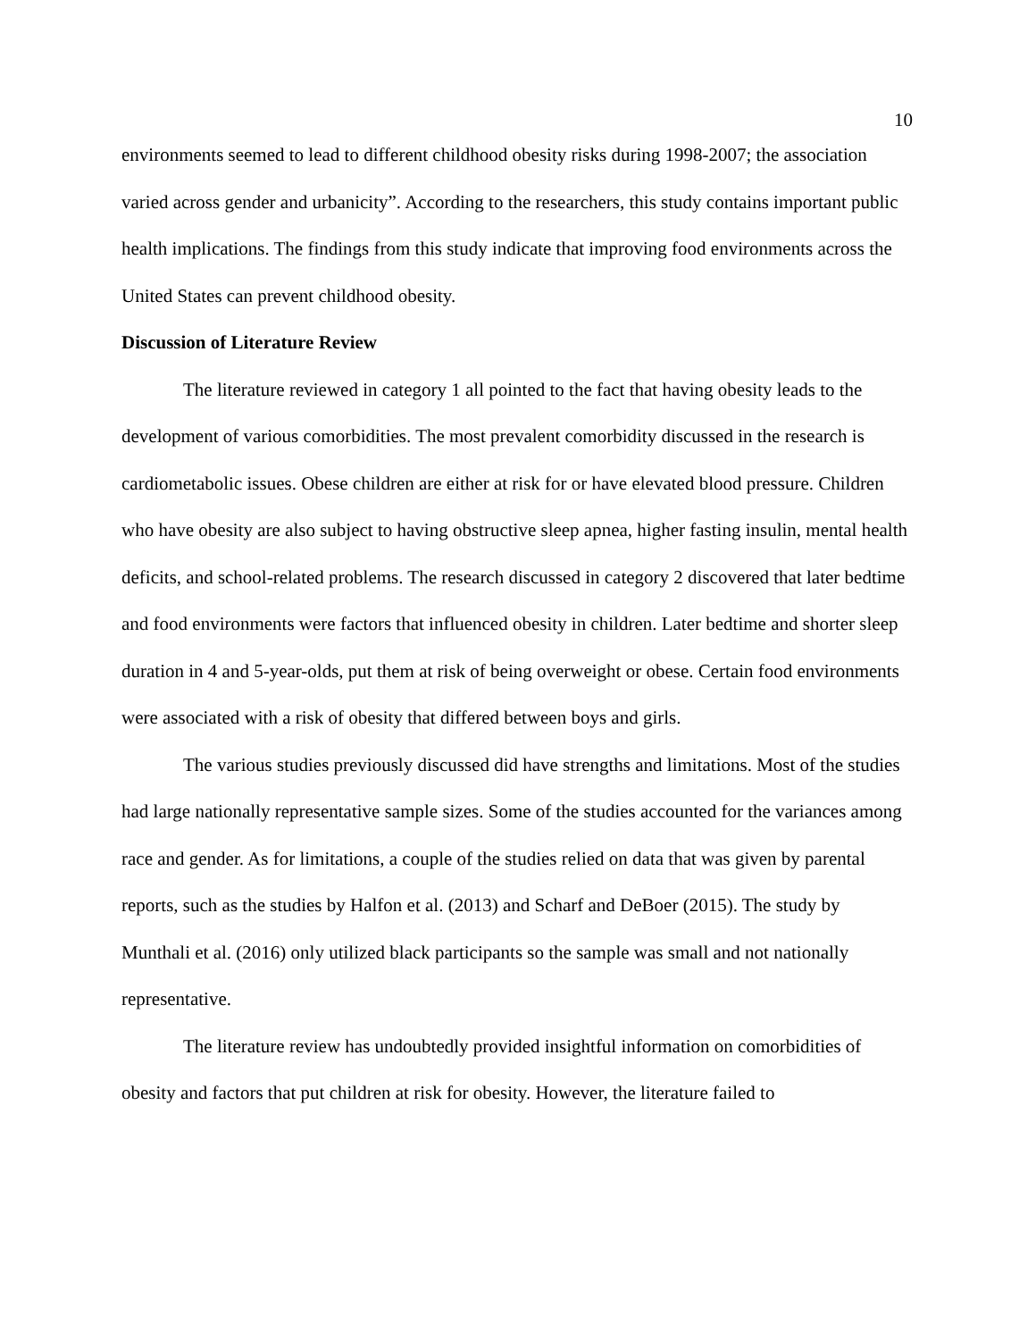10
environments seemed to lead to different childhood obesity risks during 1998-2007; the association varied across gender and urbanicity”. According to the researchers, this study contains important public health implications. The findings from this study indicate that improving food environments across the United States can prevent childhood obesity.
Discussion of Literature Review
The literature reviewed in category 1 all pointed to the fact that having obesity leads to the development of various comorbidities. The most prevalent comorbidity discussed in the research is cardiometabolic issues. Obese children are either at risk for or have elevated blood pressure. Children who have obesity are also subject to having obstructive sleep apnea, higher fasting insulin, mental health deficits, and school-related problems. The research discussed in category 2 discovered that later bedtime and food environments were factors that influenced obesity in children. Later bedtime and shorter sleep duration in 4 and 5-year-olds, put them at risk of being overweight or obese. Certain food environments were associated with a risk of obesity that differed between boys and girls.
The various studies previously discussed did have strengths and limitations. Most of the studies had large nationally representative sample sizes. Some of the studies accounted for the variances among race and gender. As for limitations, a couple of the studies relied on data that was given by parental reports, such as the studies by Halfon et al. (2013) and Scharf and DeBoer (2015). The study by Munthali et al. (2016) only utilized black participants so the sample was small and not nationally representative.
The literature review has undoubtedly provided insightful information on comorbidities of obesity and factors that put children at risk for obesity. However, the literature failed to